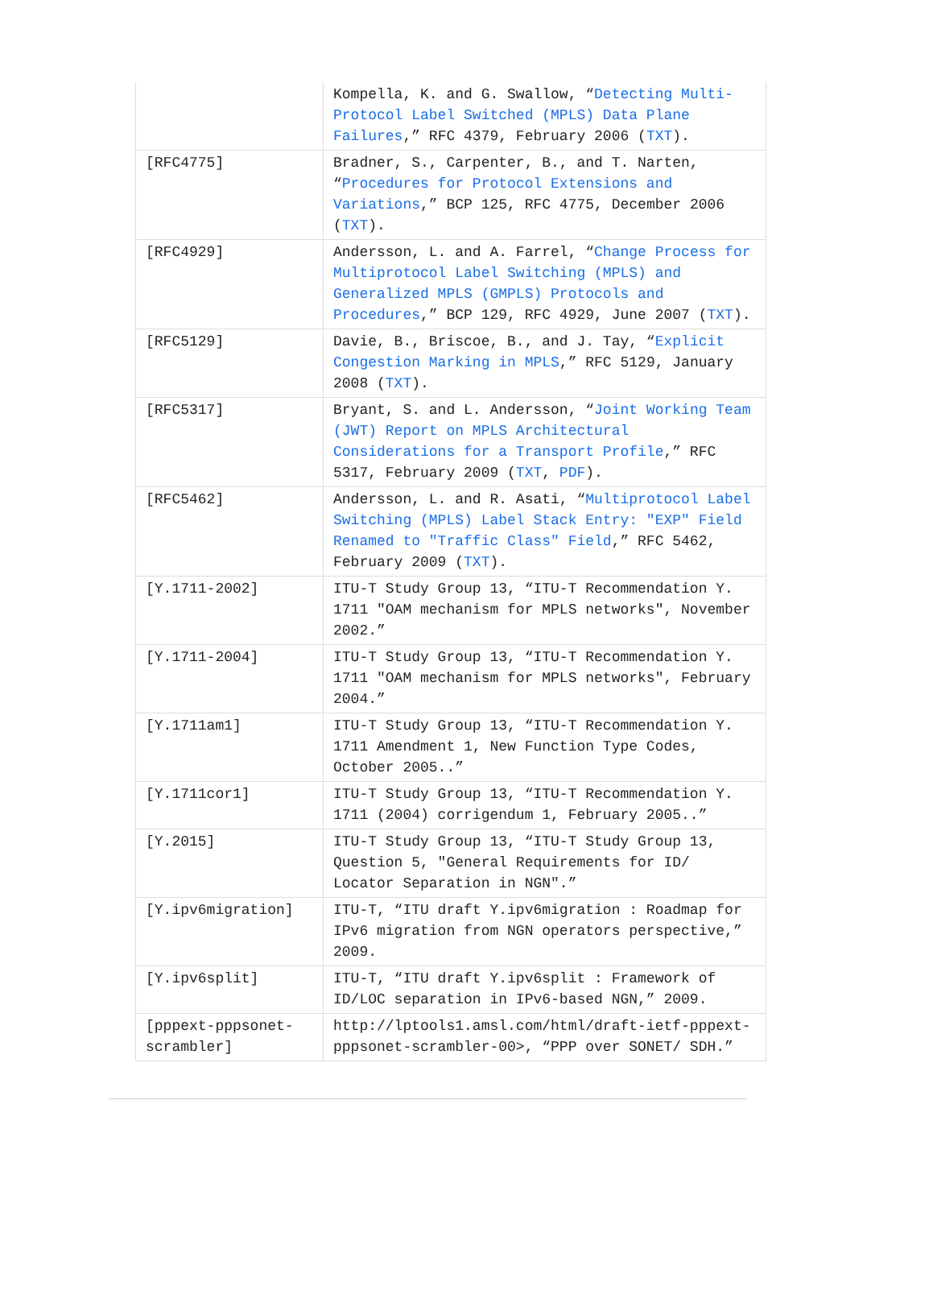| | Kompella, K. and G. Swallow, “ Detecting Multi-Protocol Label Switched (MPLS) Data Plane Failures ,” RFC 4379, February 2006 ( TXT ). |
| [RFC4775] | Bradner, S., Carpenter, B., and T. Narten, “ Procedures for Protocol Extensions and Variations ,” BCP 125, RFC 4775, December 2006 ( TXT ). |
| [RFC4929] | Andersson, L. and A. Farrel, “ Change Process for Multiprotocol Label Switching (MPLS) and Generalized MPLS (GMPLS) Protocols and Procedures ,” BCP 129, RFC 4929, June 2007 ( TXT ). |
| [RFC5129] | Davie, B., Briscoe, B., and J. Tay, “ Explicit Congestion Marking in MPLS ,” RFC 5129, January 2008 ( TXT ). |
| [RFC5317] | Bryant, S. and L. Andersson, “ Joint Working Team (JWT) Report on MPLS Architectural Considerations for a Transport Profile ,” RFC 5317, February 2009 ( TXT , PDF ). |
| [RFC5462] | Andersson, L. and R. Asati, “ Multiprotocol Label Switching (MPLS) Label Stack Entry: "EXP" Field Renamed to "Traffic Class" Field ,” RFC 5462, February 2009 ( TXT ). |
| [Y.1711-2002] | ITU-T Study Group 13, “ITU-T Recommendation Y. 1711 "OAM mechanism for MPLS networks", November 2002.” |
| [Y.1711-2004] | ITU-T Study Group 13, “ITU-T Recommendation Y. 1711 "OAM mechanism for MPLS networks", February 2004.” |
| [Y.1711am1] | ITU-T Study Group 13, “ITU-T Recommendation Y. 1711 Amendment 1, New Function Type Codes, October 2005..” |
| [Y.1711cor1] | ITU-T Study Group 13, “ITU-T Recommendation Y. 1711 (2004) corrigendum 1, February 2005..” |
| [Y.2015] | ITU-T Study Group 13, “ITU-T Study Group 13, Question 5, "General Requirements for ID/ Locator Separation in NGN".” |
| [Y.ipv6migration] | ITU-T, “ITU draft Y.ipv6migration : Roadmap for IPv6 migration from NGN operators perspective,” 2009. |
| [Y.ipv6split] | ITU-T, “ITU draft Y.ipv6split : Framework of ID/LOC separation in IPv6-based NGN,” 2009. |
| [pppext-pppsonet-scrambler] | http://lptools1.amsl.com/html/draft-ietf-pppext-pppsonet-scrambler-00>, “PPP over SONET/ SDH.” |